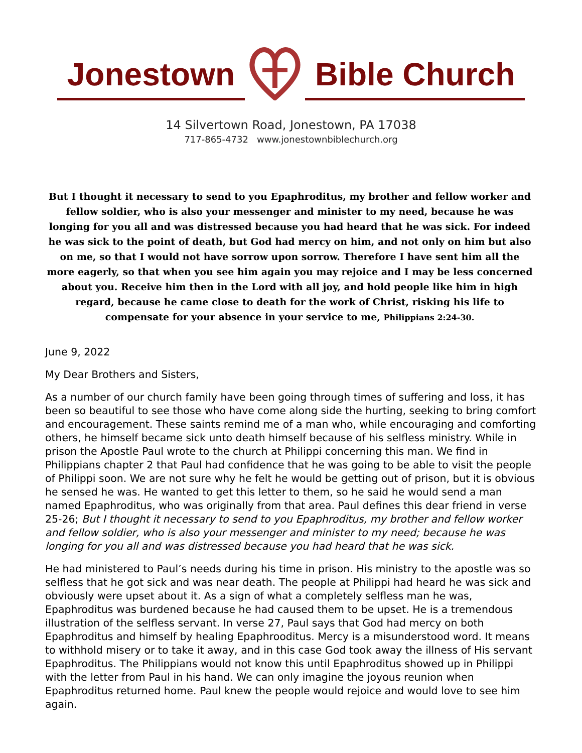Jonestown Bible Church
14 Silvertown Road, Jonestown, PA 17038
717-865-4732 www.jonestownbiblechurch.org
But I thought it necessary to send to you Epaphroditus, my brother and fellow worker and fellow soldier, who is also your messenger and minister to my need, because he was longing for you all and was distressed because you had heard that he was sick. For indeed he was sick to the point of death, but God had mercy on him, and not only on him but also on me, so that I would not have sorrow upon sorrow. Therefore I have sent him all the more eagerly, so that when you see him again you may rejoice and I may be less concerned about you. Receive him then in the Lord with all joy, and hold people like him in high regard, because he came close to death for the work of Christ, risking his life to compensate for your absence in your service to me, Philippians 2:24-30.
June 9, 2022
My Dear Brothers and Sisters,
As a number of our church family have been going through times of suffering and loss, it has been so beautiful to see those who have come along side the hurting, seeking to bring comfort and encouragement. These saints remind me of a man who, while encouraging and comforting others, he himself became sick unto death himself because of his selfless ministry. While in prison the Apostle Paul wrote to the church at Philippi concerning this man. We find in Philippians chapter 2 that Paul had confidence that he was going to be able to visit the people of Philippi soon. We are not sure why he felt he would be getting out of prison, but it is obvious he sensed he was. He wanted to get this letter to them, so he said he would send a man named Epaphroditus, who was originally from that area. Paul defines this dear friend in verse 25-26; But I thought it necessary to send to you Epaphroditus, my brother and fellow worker and fellow soldier, who is also your messenger and minister to my need; because he was longing for you all and was distressed because you had heard that he was sick.
He had ministered to Paul’s needs during his time in prison. His ministry to the apostle was so selfless that he got sick and was near death. The people at Philippi had heard he was sick and obviously were upset about it. As a sign of what a completely selfless man he was, Epaphroditus was burdened because he had caused them to be upset. He is a tremendous illustration of the selfless servant. In verse 27, Paul says that God had mercy on both Epaphroditus and himself by healing Epaphrooditus. Mercy is a misunderstood word. It means to withhold misery or to take it away, and in this case God took away the illness of His servant Epaphroditus. The Philippians would not know this until Epaphroditus showed up in Philippi with the letter from Paul in his hand. We can only imagine the joyous reunion when Epaphroditus returned home. Paul knew the people would rejoice and would love to see him again.